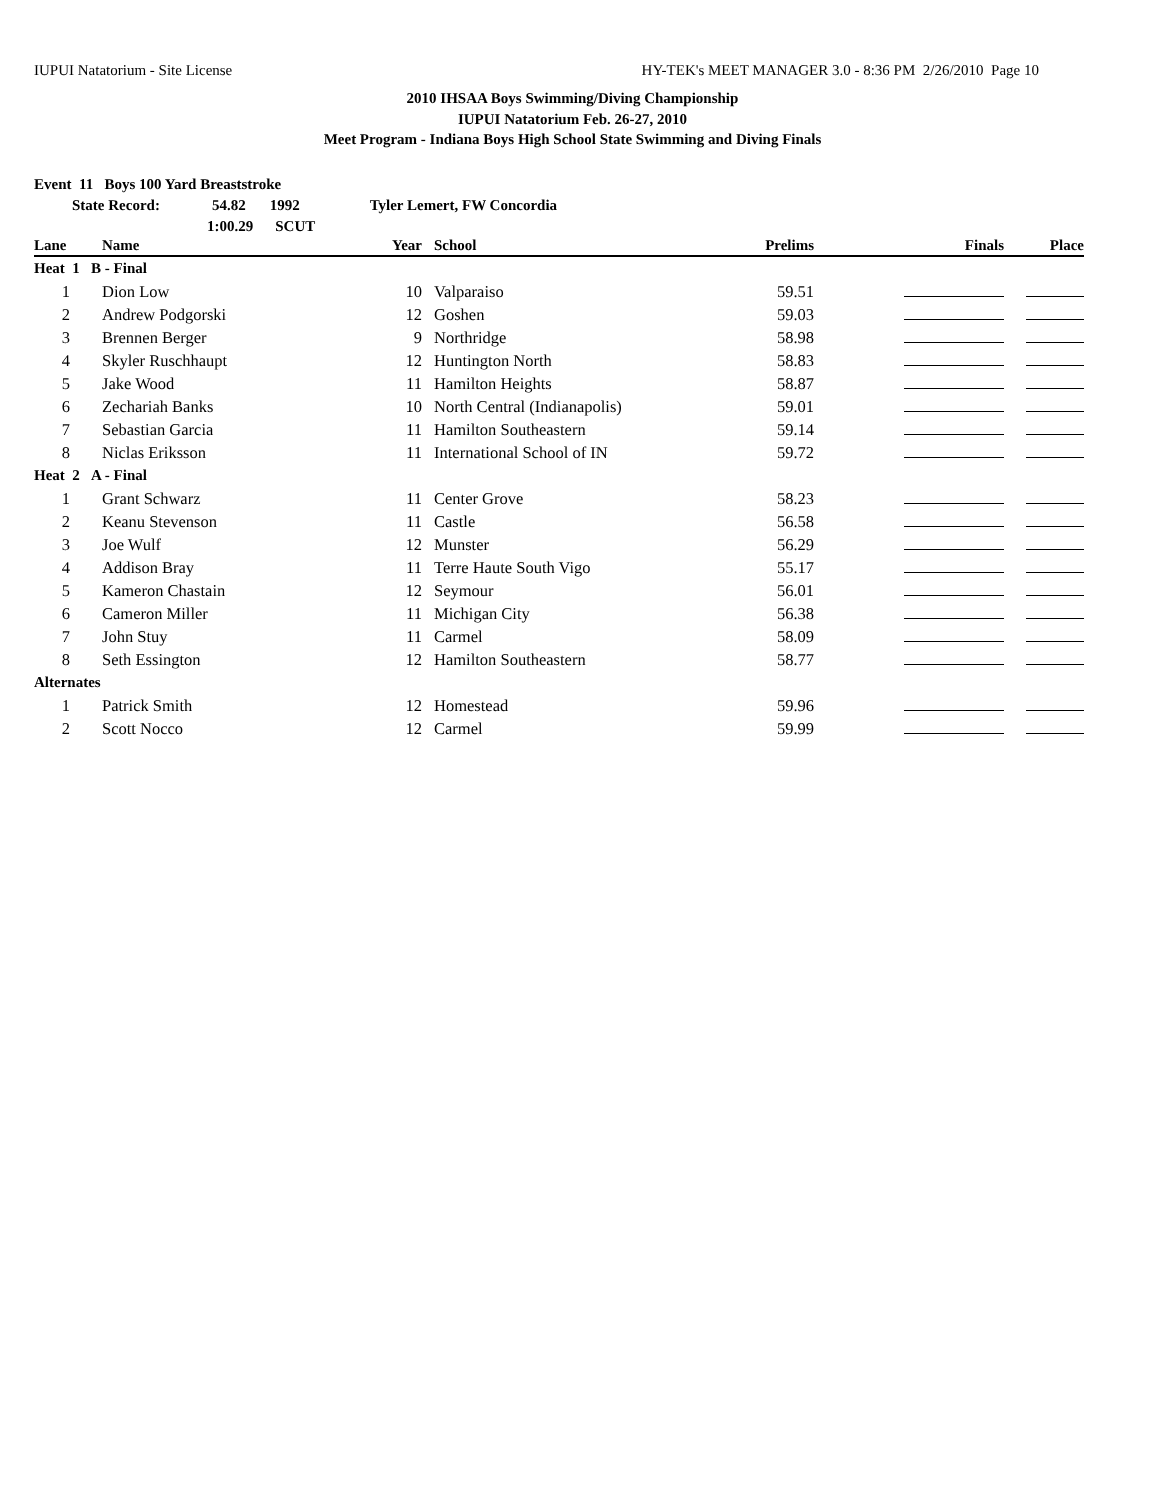IUPUI Natatorium - Site License HY-TEK's MEET MANAGER 3.0 - 8:36 PM 2/26/2010 Page 10
2010 IHSAA Boys Swimming/Diving Championship
IUPUI Natatorium Feb. 26-27, 2010
Meet Program - Indiana Boys High School State Swimming and Diving Finals
Event 11 Boys 100 Yard Breaststroke
State Record: 54.82 1992 Tyler Lemert, FW Concordia
1:00.29 SCUT
| Lane | Name | Year | School | Prelims | Finals | Place |
| --- | --- | --- | --- | --- | --- | --- |
| Heat 1 B - Final | | | | | | |
| 1 | Dion Low | 10 | Valparaiso | 59.51 | | |
| 2 | Andrew Podgorski | 12 | Goshen | 59.03 | | |
| 3 | Brennen Berger | 9 | Northridge | 58.98 | | |
| 4 | Skyler Ruschhaupt | 12 | Huntington North | 58.83 | | |
| 5 | Jake Wood | 11 | Hamilton Heights | 58.87 | | |
| 6 | Zechariah Banks | 10 | North Central (Indianapolis) | 59.01 | | |
| 7 | Sebastian Garcia | 11 | Hamilton Southeastern | 59.14 | | |
| 8 | Niclas Eriksson | 11 | International School of IN | 59.72 | | |
| Heat 2 A - Final | | | | | | |
| 1 | Grant Schwarz | 11 | Center Grove | 58.23 | | |
| 2 | Keanu Stevenson | 11 | Castle | 56.58 | | |
| 3 | Joe Wulf | 12 | Munster | 56.29 | | |
| 4 | Addison Bray | 11 | Terre Haute South Vigo | 55.17 | | |
| 5 | Kameron Chastain | 12 | Seymour | 56.01 | | |
| 6 | Cameron Miller | 11 | Michigan City | 56.38 | | |
| 7 | John Stuy | 11 | Carmel | 58.09 | | |
| 8 | Seth Essington | 12 | Hamilton Southeastern | 58.77 | | |
| Alternates | | | | | | |
| 1 | Patrick Smith | 12 | Homestead | 59.96 | | |
| 2 | Scott Nocco | 12 | Carmel | 59.99 | | |